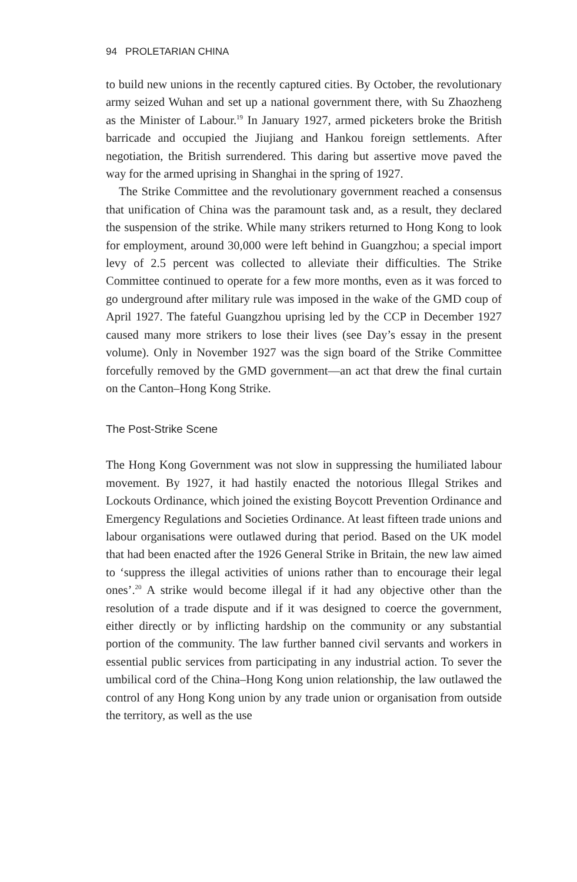94 PROLETARIAN CHINA
to build new unions in the recently captured cities. By October, the revolutionary army seized Wuhan and set up a national government there, with Su Zhaozheng as the Minister of Labour.<sup>19</sup> In January 1927, armed picketers broke the British barricade and occupied the Jiujiang and Hankou foreign settlements. After negotiation, the British surrendered. This daring but assertive move paved the way for the armed uprising in Shanghai in the spring of 1927.
The Strike Committee and the revolutionary government reached a consensus that unification of China was the paramount task and, as a result, they declared the suspension of the strike. While many strikers returned to Hong Kong to look for employment, around 30,000 were left behind in Guangzhou; a special import levy of 2.5 percent was collected to alleviate their difficulties. The Strike Committee continued to operate for a few more months, even as it was forced to go underground after military rule was imposed in the wake of the GMD coup of April 1927. The fateful Guangzhou uprising led by the CCP in December 1927 caused many more strikers to lose their lives (see Day’s essay in the present volume). Only in November 1927 was the sign board of the Strike Committee forcefully removed by the GMD government—an act that drew the final curtain on the Canton–Hong Kong Strike.
The Post-Strike Scene
The Hong Kong Government was not slow in suppressing the humiliated labour movement. By 1927, it had hastily enacted the notorious Illegal Strikes and Lockouts Ordinance, which joined the existing Boycott Prevention Ordinance and Emergency Regulations and Societies Ordinance. At least fifteen trade unions and labour organisations were outlawed during that period. Based on the UK model that had been enacted after the 1926 General Strike in Britain, the new law aimed to ‘suppress the illegal activities of unions rather than to encourage their legal ones’.<sup>20</sup> A strike would become illegal if it had any objective other than the resolution of a trade dispute and if it was designed to coerce the government, either directly or by inflicting hardship on the community or any substantial portion of the community. The law further banned civil servants and workers in essential public services from participating in any industrial action. To sever the umbilical cord of the China–Hong Kong union relationship, the law outlawed the control of any Hong Kong union by any trade union or organisation from outside the territory, as well as the use